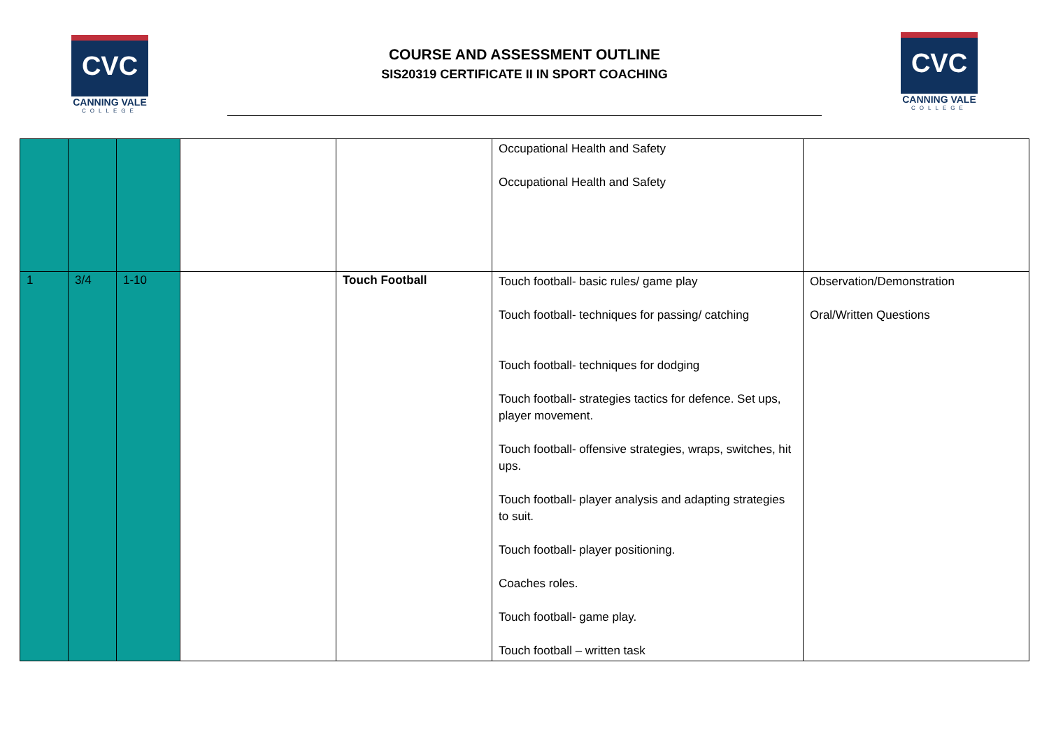CVC
CANNING VALE
COLLEGE
COURSE AND ASSESSMENT OUTLINE
SIS20319 CERTIFICATE II IN SPORT COACHING
CVC
CANNING VALE
COLLEGE
| | | | | | Occupational Health and Safety Occupational Health and Safety | |
| 1 | 3/4 | 1-10 | | Touch Football | Touch football- basic rules/ game play Touch football- techniques for passing/ catching Touch football- techniques for dodging Touch football- strategies tactics for defence. Set ups, player movement. Touch football- offensive strategies, wraps, switches, hit ups. Touch football- player analysis and adapting strategies to suit. Touch football- player positioning. Coaches roles. Touch football- game play. Touch football – written task | Observation/Demonstration Oral/Written Questions |